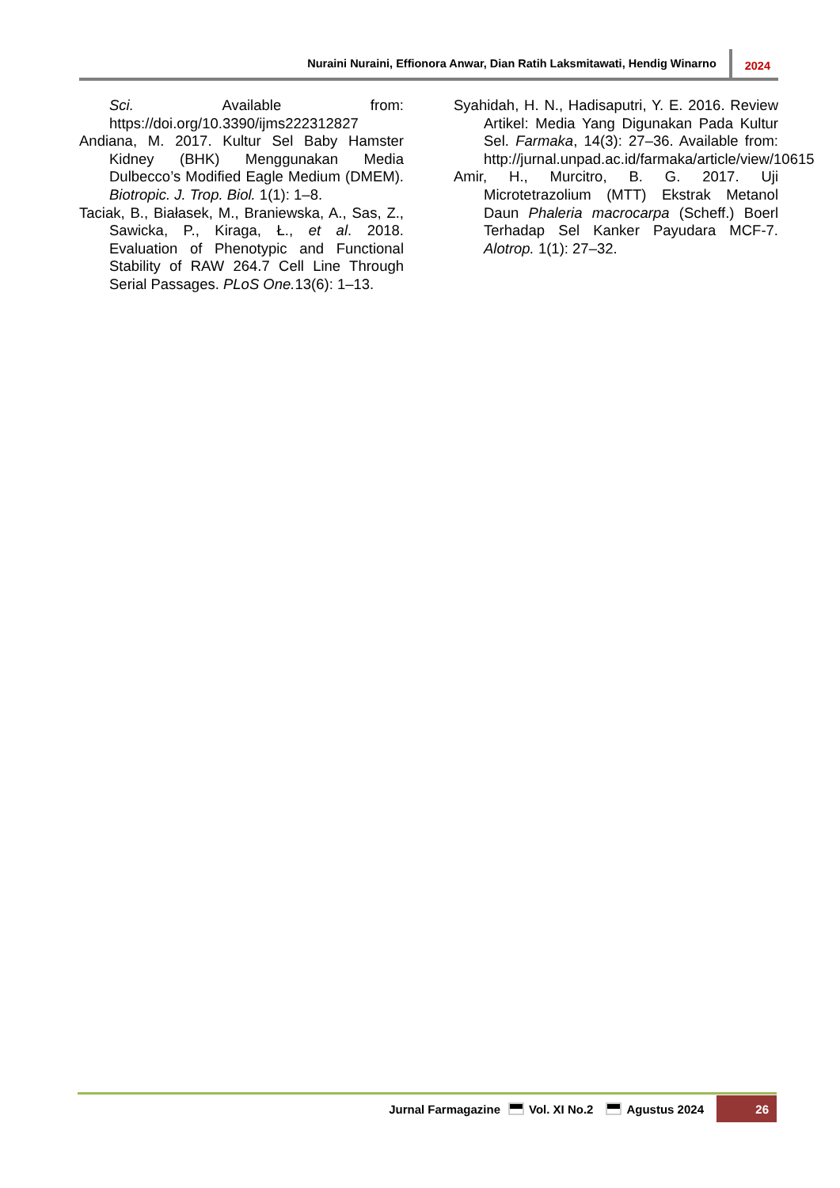Nuraini Nuraini, Effionora Anwar, Dian Ratih Laksmitawati, Hendig Winarno 2024
Sci. Available from: https://doi.org/10.3390/ijms222312827
Andiana, M. 2017. Kultur Sel Baby Hamster Kidney (BHK) Menggunakan Media Dulbecco’s Modified Eagle Medium (DMEM). Biotropic. J. Trop. Biol. 1(1): 1–8.
Taciak, B., Białasek, M., Braniewska, A., Sas, Z., Sawicka, P., Kiraga, Ł., et al. 2018. Evaluation of Phenotypic and Functional Stability of RAW 264.7 Cell Line Through Serial Passages. PLoS One. 13(6): 1–13.
Syahidah, H. N., Hadisaputri, Y. E. 2016. Review Artikel: Media Yang Digunakan Pada Kultur Sel. Farmaka, 14(3): 27–36. Available from: http://jurnal.unpad.ac.id/farmaka/article/view/10615
Amir, H., Murcitro, B. G. 2017. Uji Microtetrazolium (MTT) Ekstrak Metanol Daun Phaleria macrocarpa (Scheff.) Boerl Terhadap Sel Kanker Payudara MCF-7. Alotrop. 1(1): 27–32.
Jurnal Farmagazine Vol. XI No.2 Agustus 2024 26